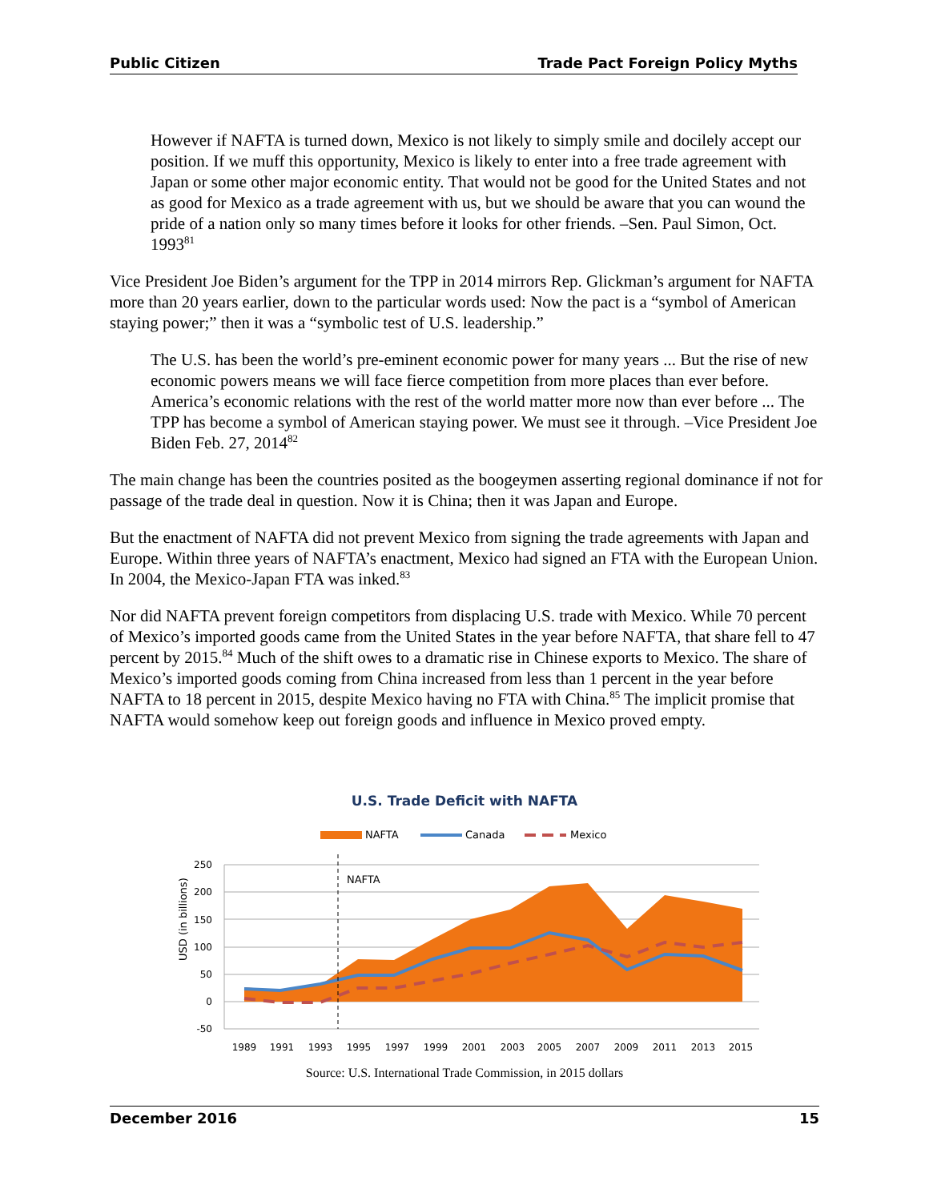Public Citizen Trade Pact Foreign Policy Myths
However if NAFTA is turned down, Mexico is not likely to simply smile and docilely accept our position. If we muff this opportunity, Mexico is likely to enter into a free trade agreement with Japan or some other major economic entity. That would not be good for the United States and not as good for Mexico as a trade agreement with us, but we should be aware that you can wound the pride of a nation only so many times before it looks for other friends. –Sen. Paul Simon, Oct. 1993<sup>81</sup>
Vice President Joe Biden’s argument for the TPP in 2014 mirrors Rep. Glickman’s argument for NAFTA more than 20 years earlier, down to the particular words used: Now the pact is a “symbol of American staying power;” then it was a “symbolic test of U.S. leadership.”
The U.S. has been the world’s pre-eminent economic power for many years ... But the rise of new economic powers means we will face fierce competition from more places than ever before. America’s economic relations with the rest of the world matter more now than ever before ... The TPP has become a symbol of American staying power. We must see it through. –Vice President Joe Biden Feb. 27, 2014<sup>82</sup>
The main change has been the countries posited as the boogeymen asserting regional dominance if not for passage of the trade deal in question. Now it is China; then it was Japan and Europe.
But the enactment of NAFTA did not prevent Mexico from signing the trade agreements with Japan and Europe. Within three years of NAFTA’s enactment, Mexico had signed an FTA with the European Union. In 2004, the Mexico-Japan FTA was inked.<sup>83</sup>
Nor did NAFTA prevent foreign competitors from displacing U.S. trade with Mexico. While 70 percent of Mexico’s imported goods came from the United States in the year before NAFTA, that share fell to 47 percent by 2015.<sup>84</sup> Much of the shift owes to a dramatic rise in Chinese exports to Mexico. The share of Mexico’s imported goods coming from China increased from less than 1 percent in the year before NAFTA to 18 percent in 2015, despite Mexico having no FTA with China.<sup>85</sup> The implicit promise that NAFTA would somehow keep out foreign goods and influence in Mexico proved empty.
U.S. Trade Deficit with NAFTA
NAFTA
Canada
Mexico
USD (in billions)
250
200
150
100
50
0
-50
NAFTA
1989
1991
1993
1995
1997
1999
2001
2003
2005
2007
2009
2011
2013
2015
Source: U.S. International Trade Commission, in 2015 dollars
December 2016 15